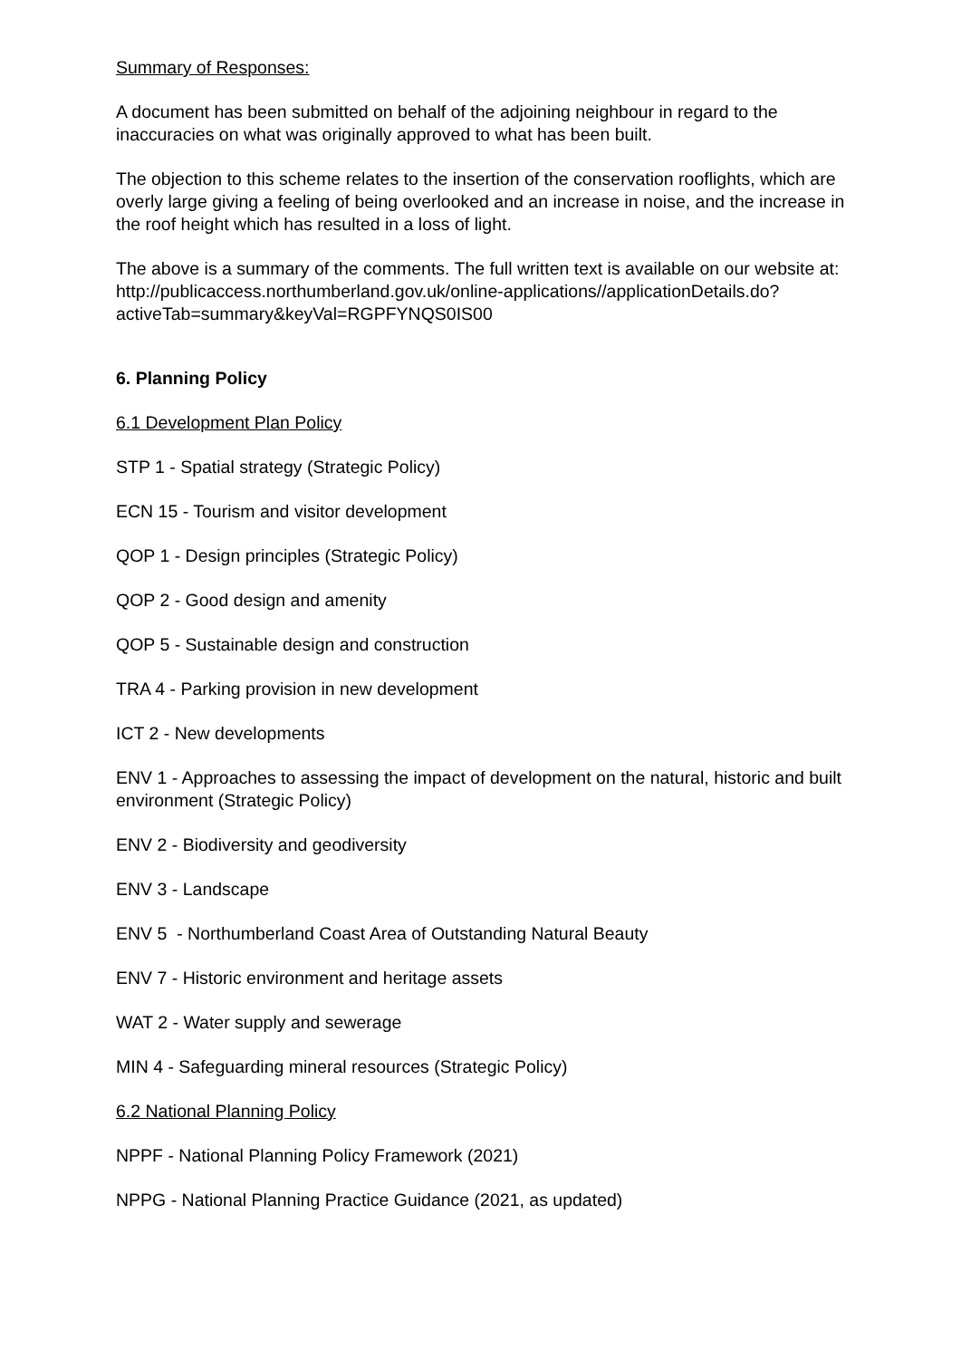Summary of Responses:
A document has been submitted on behalf of the adjoining neighbour in regard to the inaccuracies on what was originally approved to what has been built.
The objection to this scheme relates to the insertion of the conservation rooflights, which are overly large giving a feeling of being overlooked and an increase in noise, and the increase in the roof height which has resulted in a loss of light.
The above is a summary of the comments. The full written text is available on our website at: http://publicaccess.northumberland.gov.uk/online-applications//applicationDetails.do?activeTab=summary&keyVal=RGPFYNQS0IS00
6. Planning Policy
6.1 Development Plan Policy
STP 1 - Spatial strategy (Strategic Policy)
ECN 15 - Tourism and visitor development
QOP 1 - Design principles (Strategic Policy)
QOP 2 - Good design and amenity
QOP 5 - Sustainable design and construction
TRA 4 - Parking provision in new development
ICT 2 - New developments
ENV 1 - Approaches to assessing the impact of development on the natural, historic and built environment (Strategic Policy)
ENV 2 - Biodiversity and geodiversity
ENV 3 - Landscape
ENV 5 - Northumberland Coast Area of Outstanding Natural Beauty
ENV 7 - Historic environment and heritage assets
WAT 2 - Water supply and sewerage
MIN 4 - Safeguarding mineral resources (Strategic Policy)
6.2 National Planning Policy
NPPF - National Planning Policy Framework (2021)
NPPG - National Planning Practice Guidance (2021, as updated)